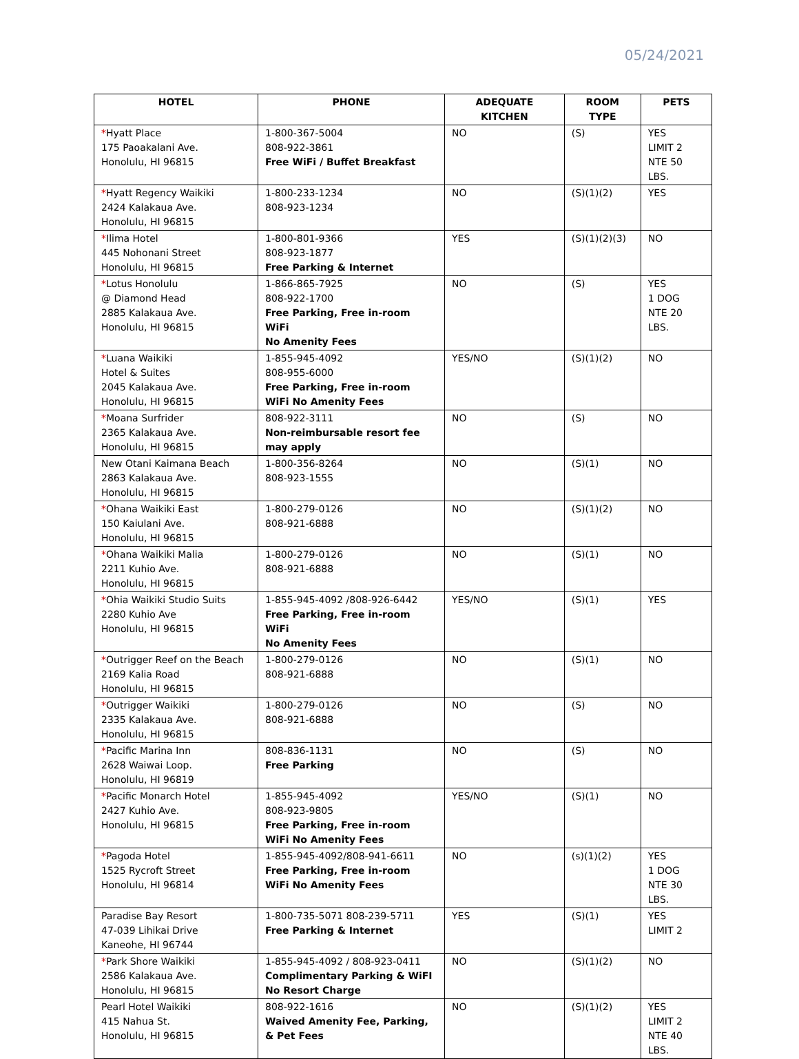05/24/2021
| HOTEL | PHONE | ADEQUATE KITCHEN | ROOM TYPE | PETS |
| --- | --- | --- | --- | --- |
| * Hyatt Place 175 Paoakalani Ave. Honolulu, HI 96815 | 1-800-367-5004 808-922-3861 Free WiFi / Buffet Breakfast | NO | (S) | YES LIMIT 2 NTE 50 LBS. |
| * Hyatt Regency Waikiki 2424 Kalakaua Ave. Honolulu, HI 96815 | 1-800-233-1234 808-923-1234 | NO | (S)(1)(2) | YES |
| * Ilima Hotel 445 Nohonani Street Honolulu, HI 96815 | 1-800-801-9366 808-923-1877 Free Parking & Internet | YES | (S)(1)(2)(3) | NO |
| * Lotus Honolulu @ Diamond Head 2885 Kalakaua Ave. Honolulu, HI 96815 | 1-866-865-7925 808-922-1700 Free Parking, Free in-room WiFi No Amenity Fees | NO | (S) | YES 1 DOG NTE 20 LBS. |
| * Luana Waikiki Hotel & Suites 2045 Kalakaua Ave. Honolulu, HI 96815 | 1-855-945-4092 808-955-6000 Free Parking, Free in-room WiFi No Amenity Fees | YES/NO | (S)(1)(2) | NO |
| * Moana Surfrider 2365 Kalakaua Ave. Honolulu, HI 96815 | 808-922-3111 Non-reimbursable resort fee may apply | NO | (S) | NO |
| New Otani Kaimana Beach 2863 Kalakaua Ave. Honolulu, HI 96815 | 1-800-356-8264 808-923-1555 | NO | (S)(1) | NO |
| * Ohana Waikiki East 150 Kaiulani Ave. Honolulu, HI 96815 | 1-800-279-0126 808-921-6888 | NO | (S)(1)(2) | NO |
| * Ohana Waikiki Malia 2211 Kuhio Ave. Honolulu, HI 96815 | 1-800-279-0126 808-921-6888 | NO | (S)(1) | NO |
| * Ohia Waikiki Studio Suits 2280 Kuhio Ave Honolulu, HI 96815 | 1-855-945-4092 /808-926-6442 Free Parking, Free in-room WiFi No Amenity Fees | YES/NO | (S)(1) | YES |
| * Outrigger Reef on the Beach 2169 Kalia Road Honolulu, HI 96815 | 1-800-279-0126 808-921-6888 | NO | (S)(1) | NO |
| * Outrigger Waikiki 2335 Kalakaua Ave. Honolulu, HI 96815 | 1-800-279-0126 808-921-6888 | NO | (S) | NO |
| * Pacific Marina Inn 2628 Waiwai Loop. Honolulu, HI 96819 | 808-836-1131 Free Parking | NO | (S) | NO |
| * Pacific Monarch Hotel 2427 Kuhio Ave. Honolulu, HI 96815 | 1-855-945-4092 808-923-9805 Free Parking, Free in-room WiFi No Amenity Fees | YES/NO | (S)(1) | NO |
| * Pagoda Hotel 1525 Rycroft Street Honolulu, HI 96814 | 1-855-945-4092/808-941-6611 Free Parking, Free in-room WiFi No Amenity Fees | NO | (s)(1)(2) | YES 1 DOG NTE 30 LBS. |
| Paradise Bay Resort 47-039 Lihikai Drive Kaneohe, HI 96744 | 1-800-735-5071 808-239-5711 Free Parking & Internet | YES | (S)(1) | YES LIMIT 2 |
| * Park Shore Waikiki 2586 Kalakaua Ave. Honolulu, HI 96815 | 1-855-945-4092 / 808-923-0411 Complimentary Parking & WiFI No Resort Charge | NO | (S)(1)(2) | NO |
| Pearl Hotel Waikiki 415 Nahua St. Honolulu, HI 96815 | 808-922-1616 Waived Amenity Fee, Parking, & Pet Fees | NO | (S)(1)(2) | YES LIMIT 2 NTE 40 LBS. |